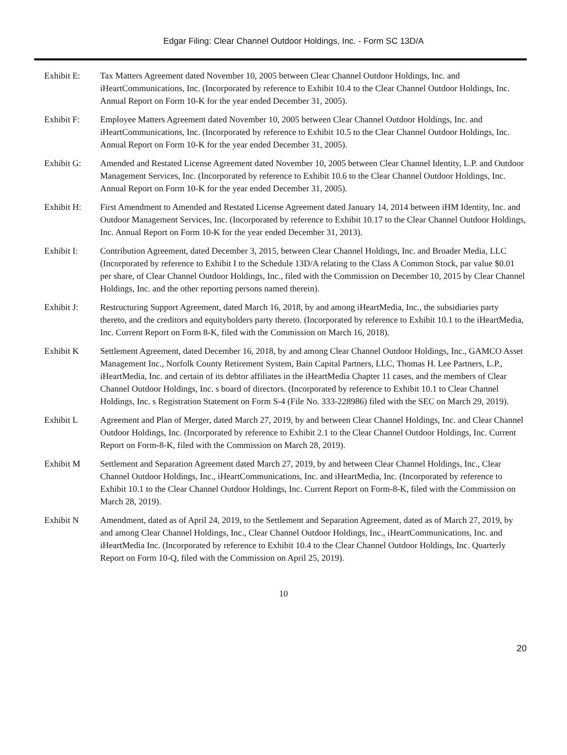Edgar Filing: Clear Channel Outdoor Holdings, Inc. - Form SC 13D/A
Exhibit E: Tax Matters Agreement dated November 10, 2005 between Clear Channel Outdoor Holdings, Inc. and iHeartCommunications, Inc. (Incorporated by reference to Exhibit 10.4 to the Clear Channel Outdoor Holdings, Inc. Annual Report on Form 10-K for the year ended December 31, 2005).
Exhibit F: Employee Matters Agreement dated November 10, 2005 between Clear Channel Outdoor Holdings, Inc. and iHeartCommunications, Inc. (Incorporated by reference to Exhibit 10.5 to the Clear Channel Outdoor Holdings, Inc. Annual Report on Form 10-K for the year ended December 31, 2005).
Exhibit G: Amended and Restated License Agreement dated November 10, 2005 between Clear Channel Identity, L.P. and Outdoor Management Services, Inc. (Incorporated by reference to Exhibit 10.6 to the Clear Channel Outdoor Holdings, Inc. Annual Report on Form 10-K for the year ended December 31, 2005).
Exhibit H: First Amendment to Amended and Restated License Agreement dated January 14, 2014 between iHM Identity, Inc. and Outdoor Management Services, Inc. (Incorporated by reference to Exhibit 10.17 to the Clear Channel Outdoor Holdings, Inc. Annual Report on Form 10-K for the year ended December 31, 2013).
Exhibit I: Contribution Agreement, dated December 3, 2015, between Clear Channel Holdings, Inc. and Broader Media, LLC (Incorporated by reference to Exhibit I to the Schedule 13D/A relating to the Class A Common Stock, par value $0.01 per share, of Clear Channel Outdoor Holdings, Inc., filed with the Commission on December 10, 2015 by Clear Channel Holdings, Inc. and the other reporting persons named therein).
Exhibit J: Restructuring Support Agreement, dated March 16, 2018, by and among iHeartMedia, Inc., the subsidiaries party thereto, and the creditors and equityholders party thereto. (Incorporated by reference to Exhibit 10.1 to the iHeartMedia, Inc. Current Report on Form 8-K, filed with the Commission on March 16, 2018).
Exhibit K Settlement Agreement, dated December 16, 2018, by and among Clear Channel Outdoor Holdings, Inc., GAMCO Asset Management Inc., Norfolk County Retirement System, Bain Capital Partners, LLC, Thomas H. Lee Partners, L.P., iHeartMedia, Inc. and certain of its debtor affiliates in the iHeartMedia Chapter 11 cases, and the members of Clear Channel Outdoor Holdings, Inc. s board of directors. (Incorporated by reference to Exhibit 10.1 to Clear Channel Holdings, Inc. s Registration Statement on Form S-4 (File No. 333-228986) filed with the SEC on March 29, 2019).
Exhibit L Agreement and Plan of Merger, dated March 27, 2019, by and between Clear Channel Holdings, Inc. and Clear Channel Outdoor Holdings, Inc. (Incorporated by reference to Exhibit 2.1 to the Clear Channel Outdoor Holdings, Inc. Current Report on Form-8-K, filed with the Commission on March 28, 2019).
Exhibit M Settlement and Separation Agreement dated March 27, 2019, by and between Clear Channel Holdings, Inc., Clear Channel Outdoor Holdings, Inc., iHeartCommunications, Inc. and iHeartMedia, Inc. (Incorporated by reference to Exhibit 10.1 to the Clear Channel Outdoor Holdings, Inc. Current Report on Form-8-K, filed with the Commission on March 28, 2019).
Exhibit N Amendment, dated as of April 24, 2019, to the Settlement and Separation Agreement, dated as of March 27, 2019, by and among Clear Channel Holdings, Inc., Clear Channel Outdoor Holdings, Inc., iHeartCommunications, Inc. and iHeartMedia Inc. (Incorporated by reference to Exhibit 10.4 to the Clear Channel Outdoor Holdings, Inc. Quarterly Report on Form 10-Q, filed with the Commission on April 25, 2019).
10
20